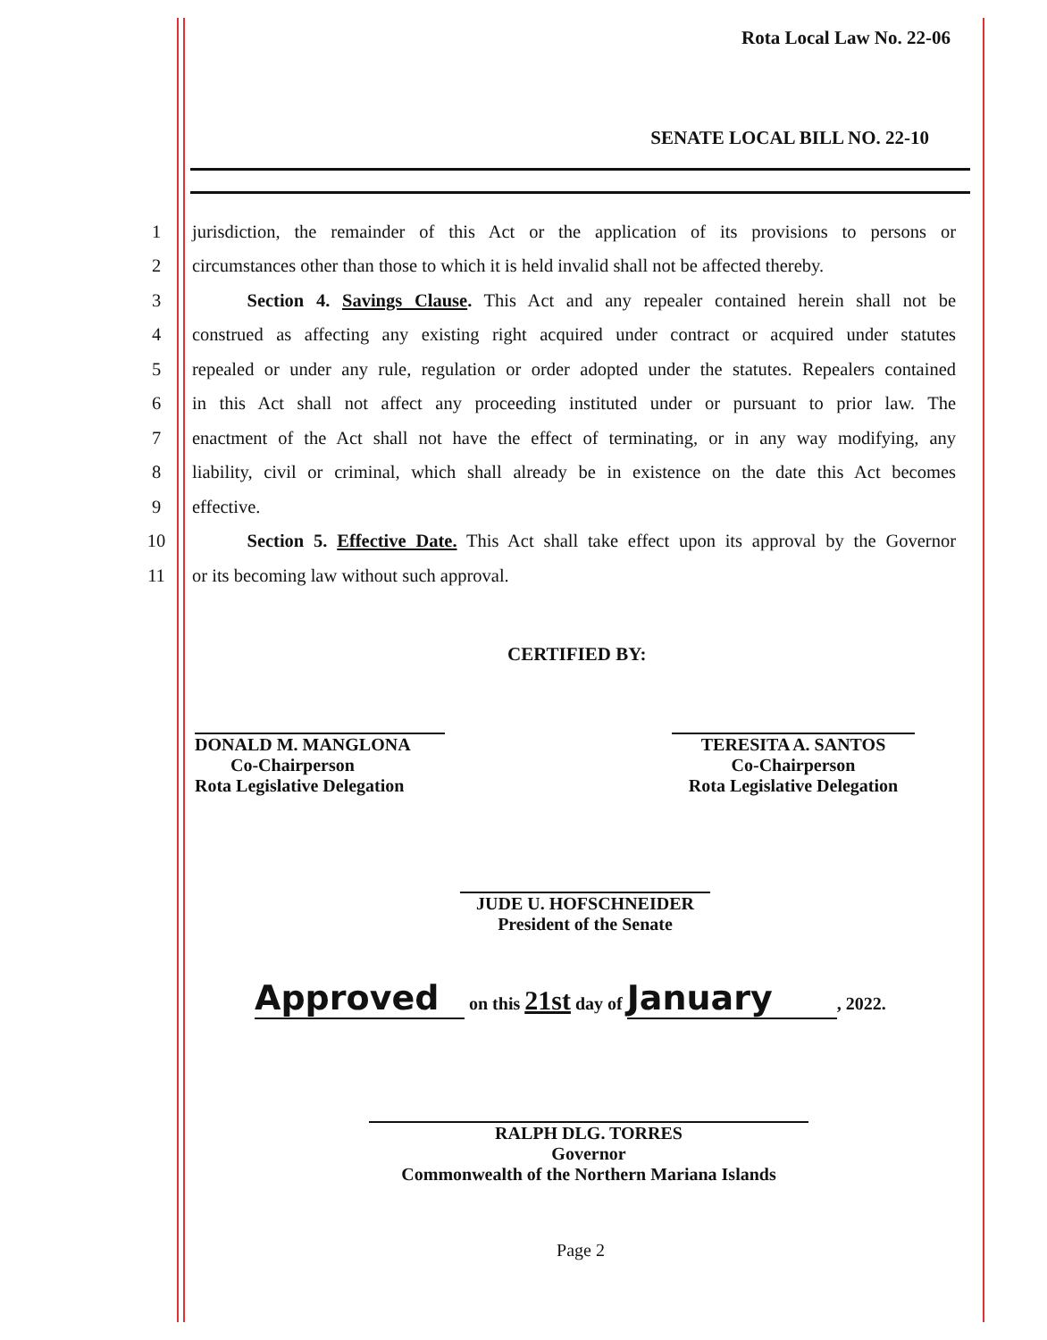Rota Local Law No. 22-06
SENATE LOCAL BILL NO. 22-10
1 jurisdiction, the remainder of this Act or the application of its provisions to persons or
2 circumstances other than those to which it is held invalid shall not be affected thereby.
3   Section 4. Savings Clause. This Act and any repealer contained herein shall not be
4 construed as affecting any existing right acquired under contract or acquired under statutes
5 repealed or under any rule, regulation or order adopted under the statutes. Repealers contained
6 in this Act shall not affect any proceeding instituted under or pursuant to prior law. The
7 enactment of the Act shall not have the effect of terminating, or in any way modifying, any
8 liability, civil or criminal, which shall already be in existence on the date this Act becomes
9 effective.
10   Section 5. Effective Date. This Act shall take effect upon its approval by the Governor
11 or its becoming law without such approval.
CERTIFIED BY:
DONALD M. MANGLONA
  Co-Chairperson
Rota Legislative Delegation
TERESITA A. SANTOS
Co-Chairperson
Rota Legislative Delegation
JUDE U. HOFSCHNEIDER
President of the Senate
Approved on this 21st day of January, 2022.
RALPH DLG. TORRES
Governor
Commonwealth of the Northern Mariana Islands
Page 2